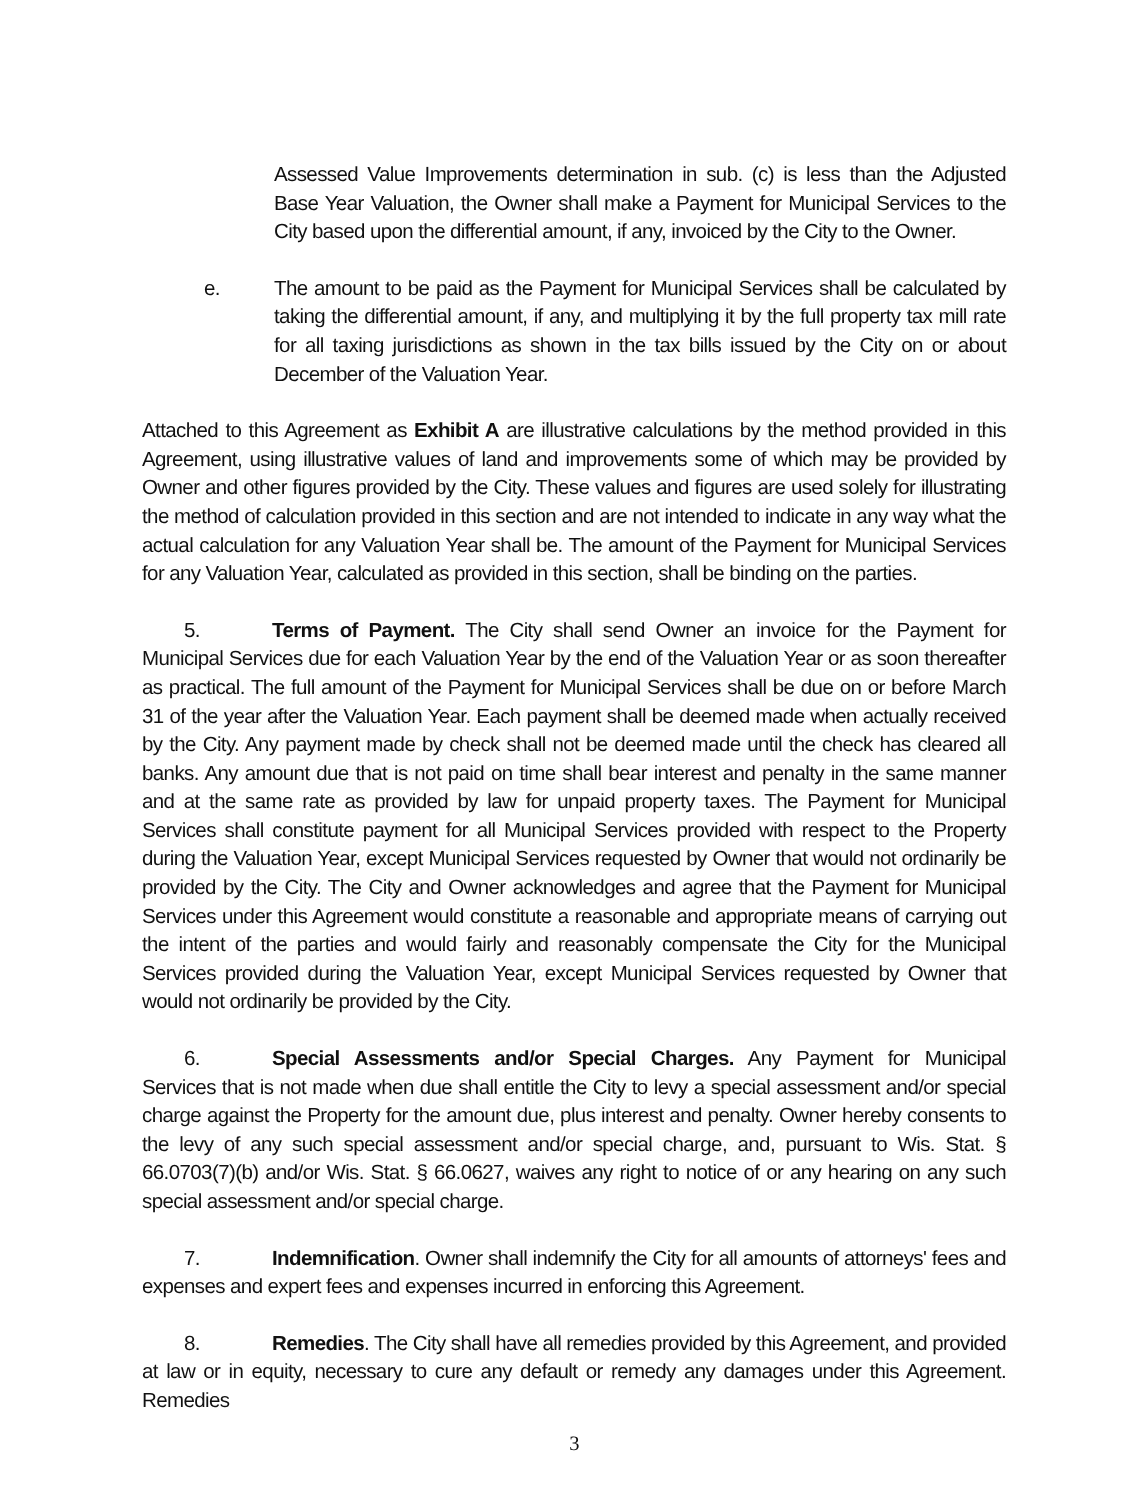Assessed Value Improvements determination in sub. (c) is less than the Adjusted Base Year Valuation, the Owner shall make a Payment for Municipal Services to the City based upon the differential amount, if any, invoiced by the City to the Owner.
e. The amount to be paid as the Payment for Municipal Services shall be calculated by taking the differential amount, if any, and multiplying it by the full property tax mill rate for all taxing jurisdictions as shown in the tax bills issued by the City on or about December of the Valuation Year.
Attached to this Agreement as Exhibit A are illustrative calculations by the method provided in this Agreement, using illustrative values of land and improvements some of which may be provided by Owner and other figures provided by the City. These values and figures are used solely for illustrating the method of calculation provided in this section and are not intended to indicate in any way what the actual calculation for any Valuation Year shall be. The amount of the Payment for Municipal Services for any Valuation Year, calculated as provided in this section, shall be binding on the parties.
5. Terms of Payment. The City shall send Owner an invoice for the Payment for Municipal Services due for each Valuation Year by the end of the Valuation Year or as soon thereafter as practical. The full amount of the Payment for Municipal Services shall be due on or before March 31 of the year after the Valuation Year. Each payment shall be deemed made when actually received by the City. Any payment made by check shall not be deemed made until the check has cleared all banks. Any amount due that is not paid on time shall bear interest and penalty in the same manner and at the same rate as provided by law for unpaid property taxes. The Payment for Municipal Services shall constitute payment for all Municipal Services provided with respect to the Property during the Valuation Year, except Municipal Services requested by Owner that would not ordinarily be provided by the City. The City and Owner acknowledges and agree that the Payment for Municipal Services under this Agreement would constitute a reasonable and appropriate means of carrying out the intent of the parties and would fairly and reasonably compensate the City for the Municipal Services provided during the Valuation Year, except Municipal Services requested by Owner that would not ordinarily be provided by the City.
6. Special Assessments and/or Special Charges. Any Payment for Municipal Services that is not made when due shall entitle the City to levy a special assessment and/or special charge against the Property for the amount due, plus interest and penalty. Owner hereby consents to the levy of any such special assessment and/or special charge, and, pursuant to Wis. Stat. § 66.0703(7)(b) and/or Wis. Stat. § 66.0627, waives any right to notice of or any hearing on any such special assessment and/or special charge.
7. Indemnification. Owner shall indemnify the City for all amounts of attorneys' fees and expenses and expert fees and expenses incurred in enforcing this Agreement.
8. Remedies. The City shall have all remedies provided by this Agreement, and provided at law or in equity, necessary to cure any default or remedy any damages under this Agreement. Remedies
3